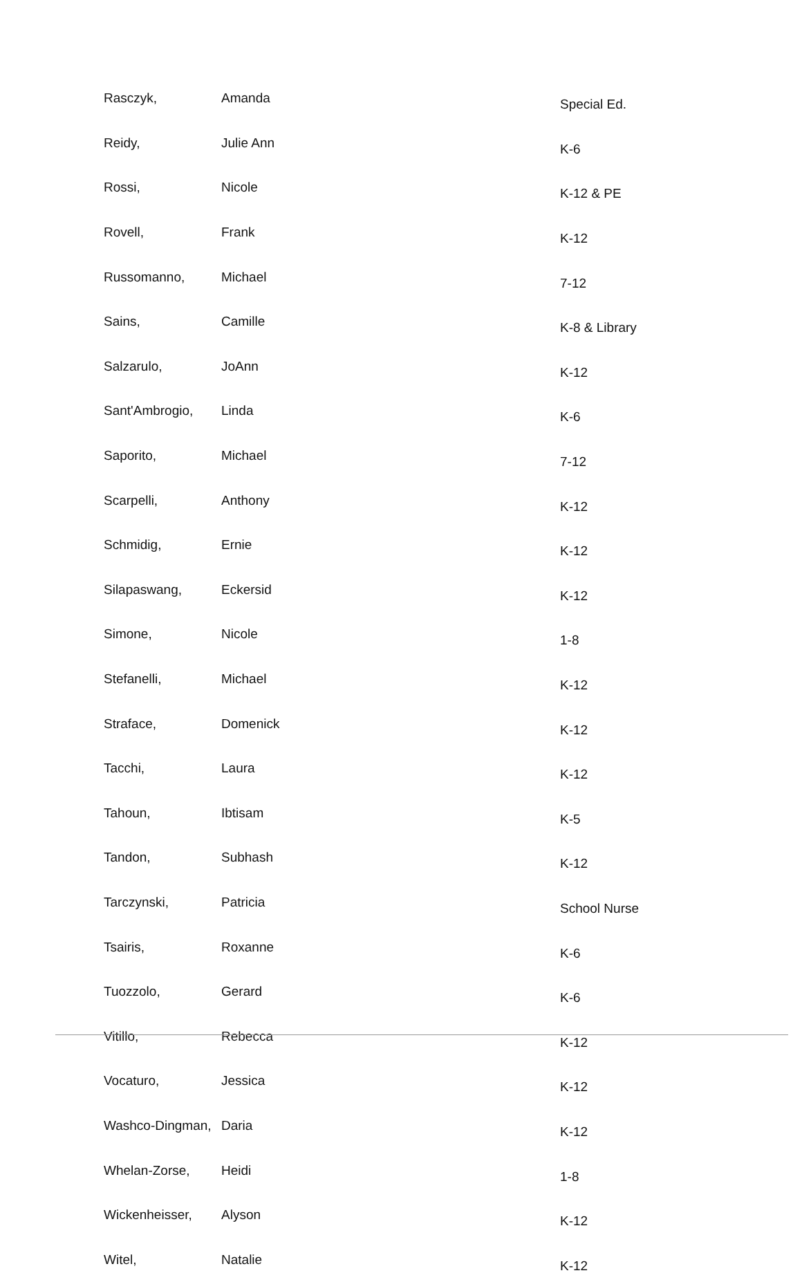| Rasczyk, | Amanda | Special Ed. |
| Reidy, | Julie Ann | K-6 |
| Rossi, | Nicole | K-12 & PE |
| Rovell, | Frank | K-12 |
| Russomanno, | Michael | 7-12 |
| Sains, | Camille | K-8 & Library |
| Salzarulo, | JoAnn | K-12 |
| Sant'Ambrogio, | Linda | K-6 |
| Saporito, | Michael | 7-12 |
| Scarpelli, | Anthony | K-12 |
| Schmidig, | Ernie | K-12 |
| Silapaswang, | Eckersid | K-12 |
| Simone, | Nicole | 1-8 |
| Stefanelli, | Michael | K-12 |
| Straface, | Domenick | K-12 |
| Tacchi, | Laura | K-12 |
| Tahoun, | Ibtisam | K-5 |
| Tandon, | Subhash | K-12 |
| Tarczynski, | Patricia | School Nurse |
| Tsairis, | Roxanne | K-6 |
| Tuozzolo, | Gerard | K-6 |
| Vitillo, | Rebecca | K-12 |
| Vocaturo, | Jessica | K-12 |
| Washco-Dingman, | Daria | K-12 |
| Whelan-Zorse, | Heidi | 1-8 |
| Wickenheisser, | Alyson | K-12 |
| Witel, | Natalie | K-12 |